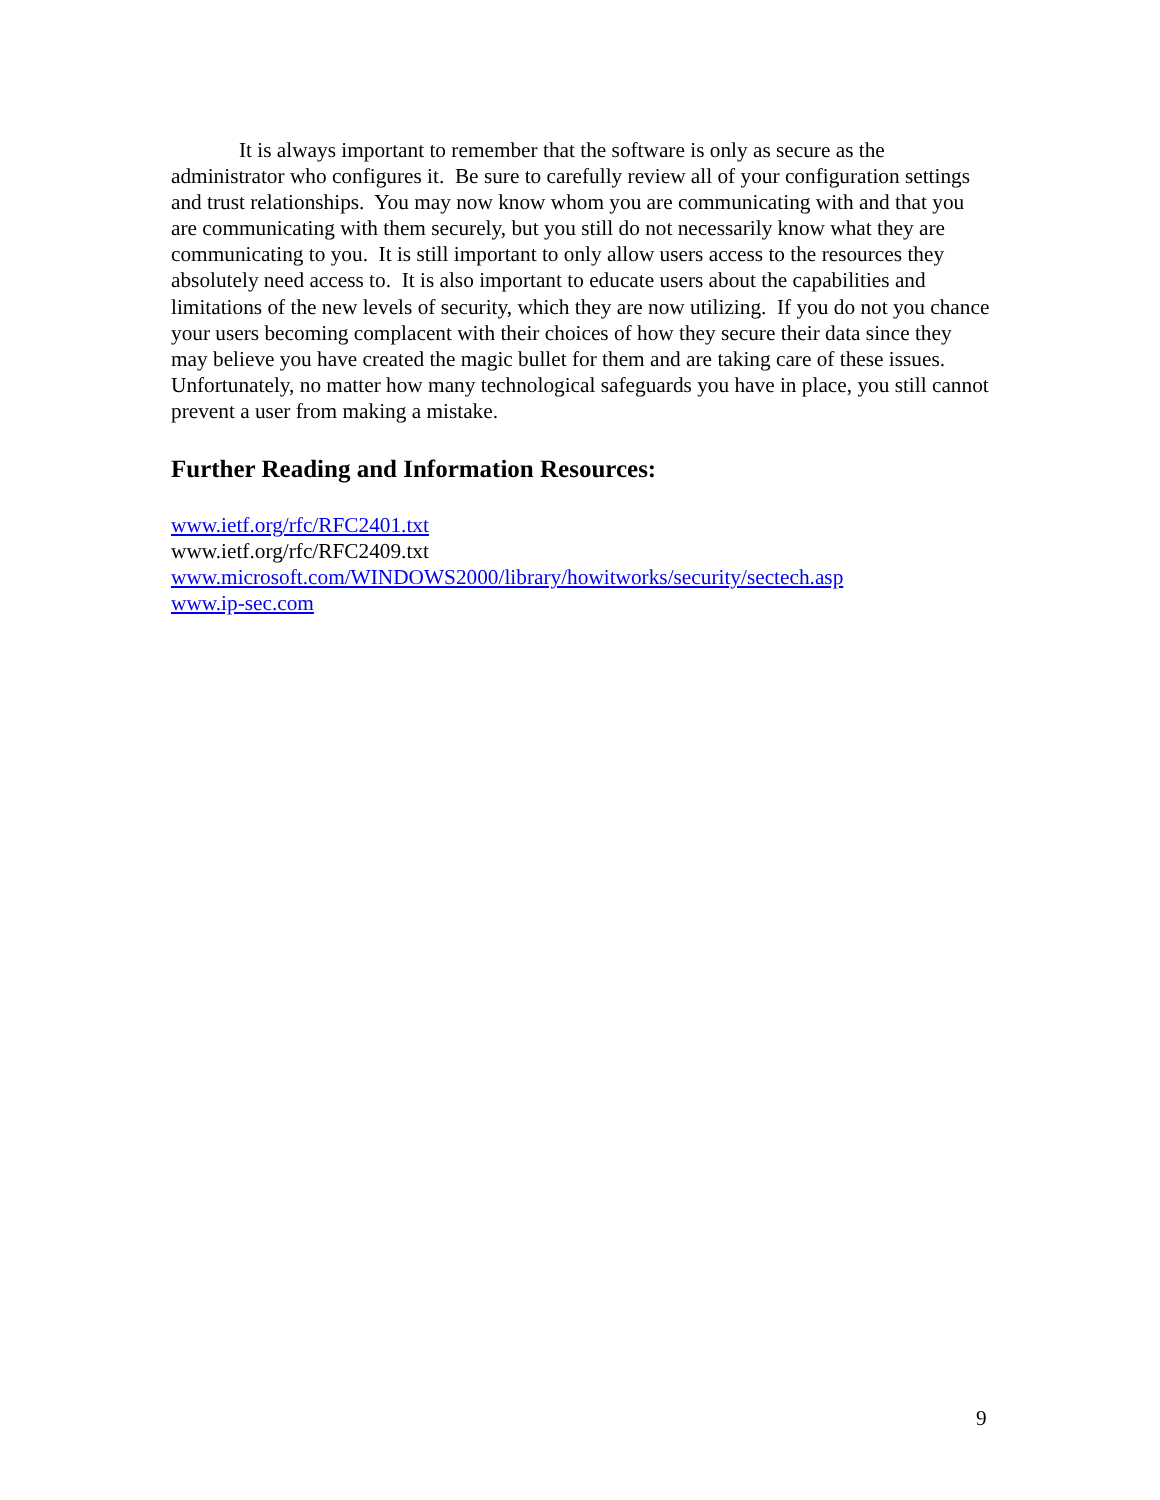It is always important to remember that the software is only as secure as the administrator who configures it. Be sure to carefully review all of your configuration settings and trust relationships. You may now know whom you are communicating with and that you are communicating with them securely, but you still do not necessarily know what they are communicating to you. It is still important to only allow users access to the resources they absolutely need access to. It is also important to educate users about the capabilities and limitations of the new levels of security, which they are now utilizing. If you do not you chance your users becoming complacent with their choices of how they secure their data since they may believe you have created the magic bullet for them and are taking care of these issues. Unfortunately, no matter how many technological safeguards you have in place, you still cannot prevent a user from making a mistake.
Further Reading and Information Resources:
www.ietf.org/rfc/RFC2401.txt
www.ietf.org/rfc/RFC2409.txt
www.microsoft.com/WINDOWS2000/library/howitworks/security/sectech.asp
www.ip-sec.com
9